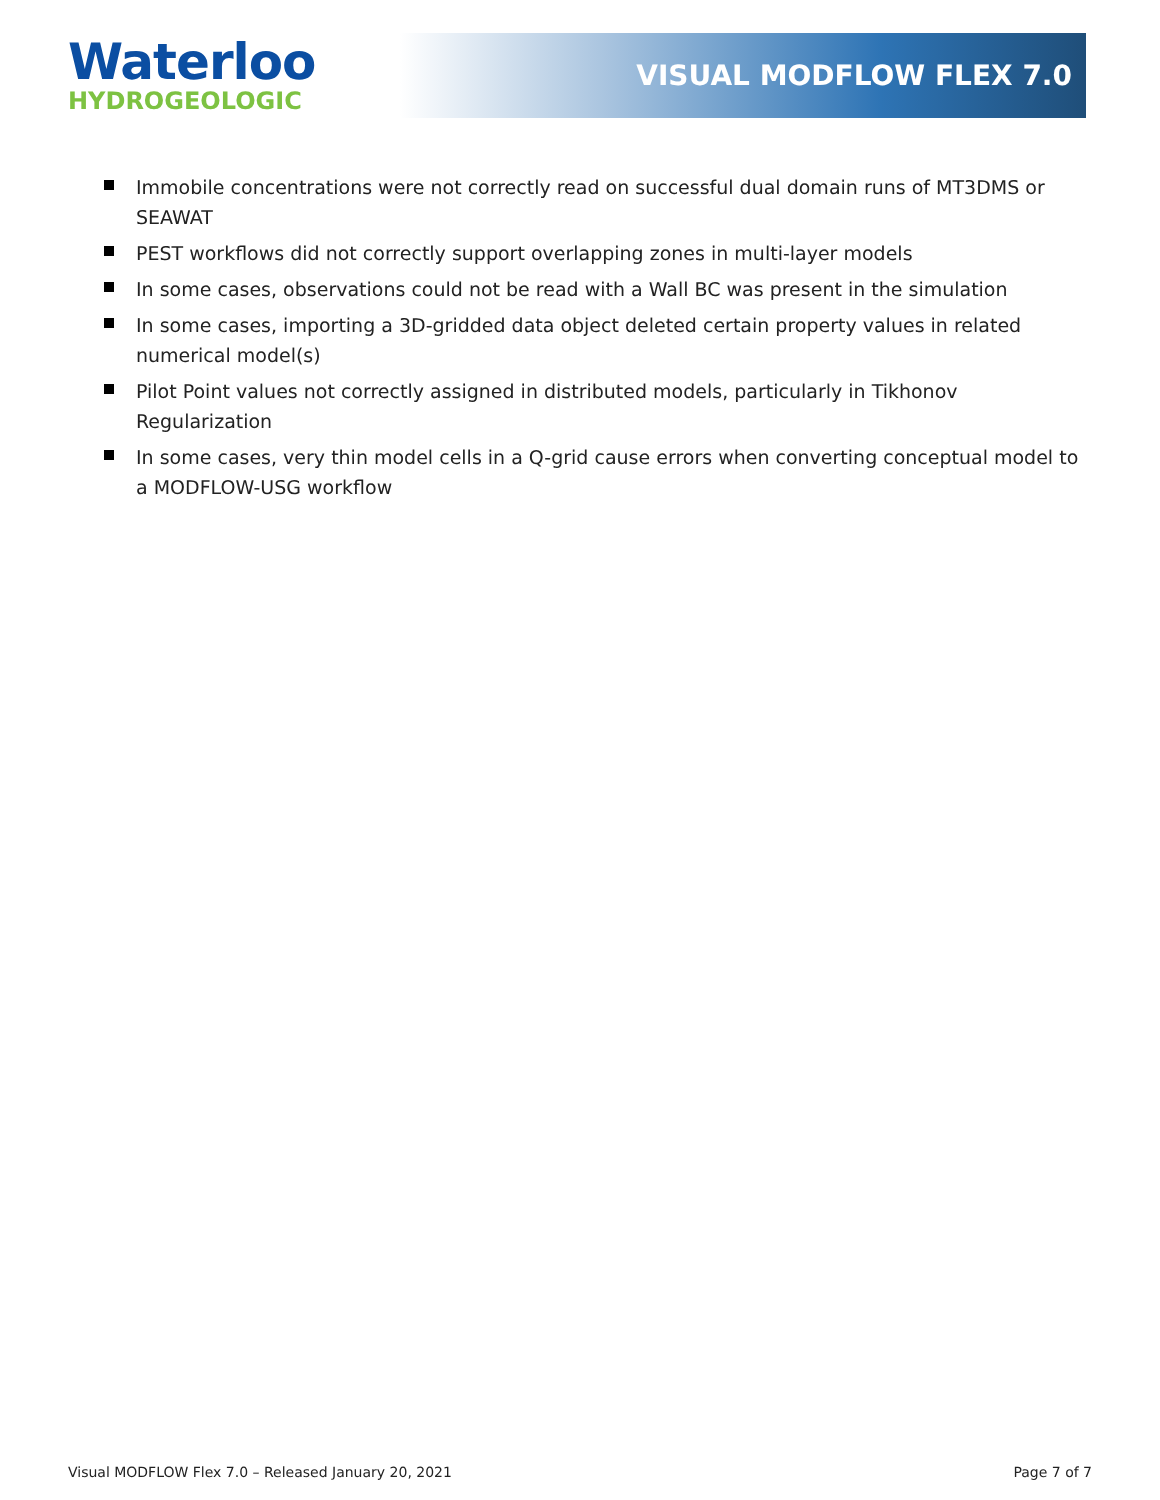Waterloo
HYDROGEOLOGIC
VISUAL MODFLOW FLEX 7.0
Immobile concentrations were not correctly read on successful dual domain runs of MT3DMS or SEAWAT
PEST workflows did not correctly support overlapping zones in multi-layer models
In some cases, observations could not be read with a Wall BC was present in the simulation
In some cases, importing a 3D-gridded data object deleted certain property values in related numerical model(s)
Pilot Point values not correctly assigned in distributed models, particularly in Tikhonov Regularization
In some cases, very thin model cells in a Q-grid cause errors when converting conceptual model to a MODFLOW-USG workflow
Visual MODFLOW Flex 7.0 – Released January 20, 2021 Page 7 of 7